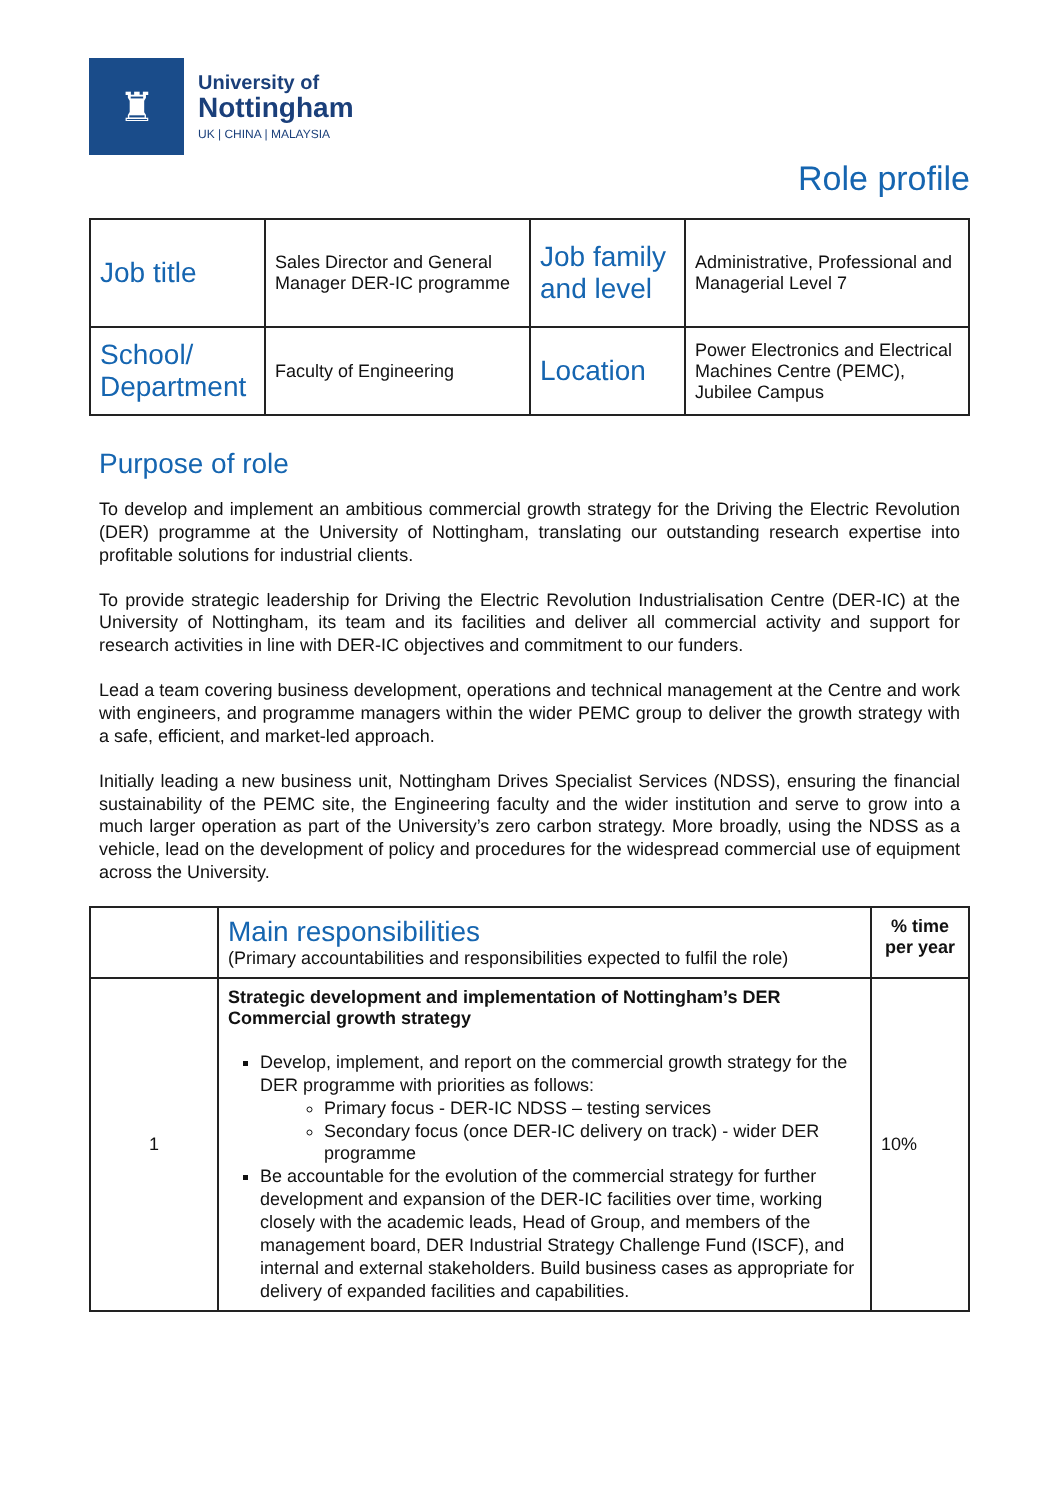♜
University of
Nottingham
UK | CHINA | MALAYSIA
Role profile
| Job title | Sales Director and General Manager DER-IC programme | Job family and level | Administrative, Professional and Managerial Level 7 |
| School/ Department | Faculty of Engineering | Location | Power Electronics and Electrical Machines Centre (PEMC), Jubilee Campus |
Purpose of role
To develop and implement an ambitious commercial growth strategy for the Driving the Electric Revolution (DER) programme at the University of Nottingham, translating our outstanding research expertise into profitable solutions for industrial clients.
To provide strategic leadership for Driving the Electric Revolution Industrialisation Centre (DER-IC) at the University of Nottingham, its team and its facilities and deliver all commercial activity and support for research activities in line with DER-IC objectives and commitment to our funders.
Lead a team covering business development, operations and technical management at the Centre and work with engineers, and programme managers within the wider PEMC group to deliver the growth strategy with a safe, efficient, and market-led approach.
Initially leading a new business unit, Nottingham Drives Specialist Services (NDSS), ensuring the financial sustainability of the PEMC site, the Engineering faculty and the wider institution and serve to grow into a much larger operation as part of the University’s zero carbon strategy. More broadly, using the NDSS as a vehicle, lead on the development of policy and procedures for the widespread commercial use of equipment across the University.
| | Main responsibilities (Primary accountabilities and responsibilities expected to fulfil the role) | % time per year |
| --- | --- | --- |
| 1 | Strategic development and implementation of Nottingham’s DER Commercial growth strategy Develop, implement, and report on the commercial growth strategy for the DER programme with priorities as follows: Primary focus - DER-IC NDSS – testing services Secondary focus (once DER-IC delivery on track) - wider DER programme Be accountable for the evolution of the commercial strategy for further development and expansion of the DER-IC facilities over time, working closely with the academic leads, Head of Group, and members of the management board, DER Industrial Strategy Challenge Fund (ISCF), and internal and external stakeholders. Build business cases as appropriate for delivery of expanded facilities and capabilities. | 10% |